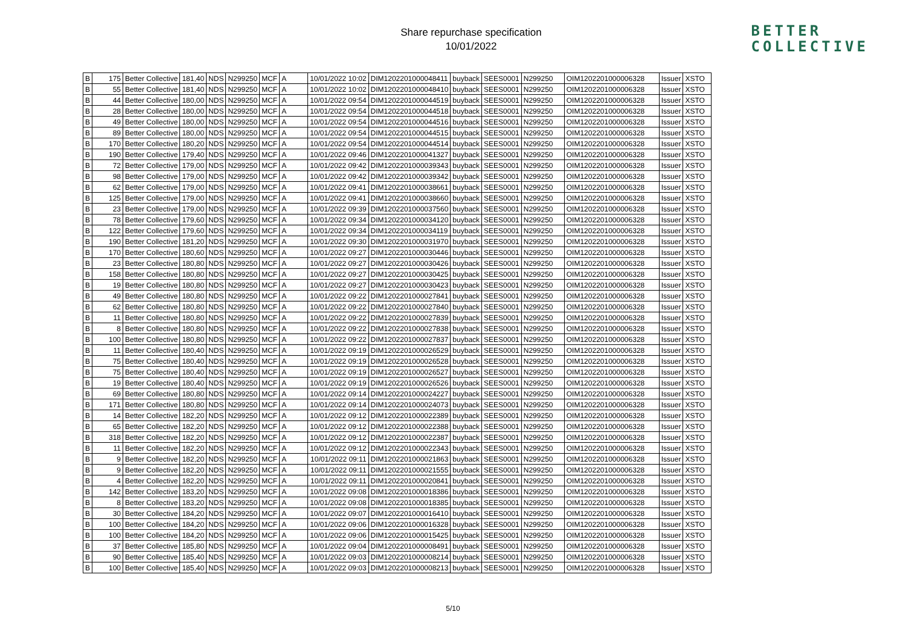Share repurchase specification
10/01/2022
BETTER
COLLECTIVE
| B | 175 | Better Collective | 181,40 | NDS | N299250 | MCF | A | 10/01/2022 10:02 | DIM1202201000048411 | buyback | SEES0001 | N299250 | OIM1202201000006328 | Issuer | XSTO |
| B | 55 | Better Collective | 181,40 | NDS | N299250 | MCF | A | 10/01/2022 10:02 | DIM1202201000048410 | buyback | SEES0001 | N299250 | OIM1202201000006328 | Issuer | XSTO |
| B | 44 | Better Collective | 180,00 | NDS | N299250 | MCF | A | 10/01/2022 09:54 | DIM1202201000044519 | buyback | SEES0001 | N299250 | OIM1202201000006328 | Issuer | XSTO |
| B | 28 | Better Collective | 180,00 | NDS | N299250 | MCF | A | 10/01/2022 09:54 | DIM1202201000044518 | buyback | SEES0001 | N299250 | OIM1202201000006328 | Issuer | XSTO |
| B | 49 | Better Collective | 180,00 | NDS | N299250 | MCF | A | 10/01/2022 09:54 | DIM1202201000044516 | buyback | SEES0001 | N299250 | OIM1202201000006328 | Issuer | XSTO |
| B | 89 | Better Collective | 180,00 | NDS | N299250 | MCF | A | 10/01/2022 09:54 | DIM1202201000044515 | buyback | SEES0001 | N299250 | OIM1202201000006328 | Issuer | XSTO |
| B | 170 | Better Collective | 180,20 | NDS | N299250 | MCF | A | 10/01/2022 09:54 | DIM1202201000044514 | buyback | SEES0001 | N299250 | OIM1202201000006328 | Issuer | XSTO |
| B | 190 | Better Collective | 179,40 | NDS | N299250 | MCF | A | 10/01/2022 09:46 | DIM1202201000041327 | buyback | SEES0001 | N299250 | OIM1202201000006328 | Issuer | XSTO |
| B | 72 | Better Collective | 179,00 | NDS | N299250 | MCF | A | 10/01/2022 09:42 | DIM1202201000039343 | buyback | SEES0001 | N299250 | OIM1202201000006328 | Issuer | XSTO |
| B | 98 | Better Collective | 179,00 | NDS | N299250 | MCF | A | 10/01/2022 09:42 | DIM1202201000039342 | buyback | SEES0001 | N299250 | OIM1202201000006328 | Issuer | XSTO |
| B | 62 | Better Collective | 179,00 | NDS | N299250 | MCF | A | 10/01/2022 09:41 | DIM1202201000038661 | buyback | SEES0001 | N299250 | OIM1202201000006328 | Issuer | XSTO |
| B | 125 | Better Collective | 179,00 | NDS | N299250 | MCF | A | 10/01/2022 09:41 | DIM1202201000038660 | buyback | SEES0001 | N299250 | OIM1202201000006328 | Issuer | XSTO |
| B | 23 | Better Collective | 179,00 | NDS | N299250 | MCF | A | 10/01/2022 09:39 | DIM1202201000037560 | buyback | SEES0001 | N299250 | OIM1202201000006328 | Issuer | XSTO |
| B | 78 | Better Collective | 179,60 | NDS | N299250 | MCF | A | 10/01/2022 09:34 | DIM1202201000034120 | buyback | SEES0001 | N299250 | OIM1202201000006328 | Issuer | XSTO |
| B | 122 | Better Collective | 179,60 | NDS | N299250 | MCF | A | 10/01/2022 09:34 | DIM1202201000034119 | buyback | SEES0001 | N299250 | OIM1202201000006328 | Issuer | XSTO |
| B | 190 | Better Collective | 181,20 | NDS | N299250 | MCF | A | 10/01/2022 09:30 | DIM1202201000031970 | buyback | SEES0001 | N299250 | OIM1202201000006328 | Issuer | XSTO |
| B | 170 | Better Collective | 180,60 | NDS | N299250 | MCF | A | 10/01/2022 09:27 | DIM1202201000030446 | buyback | SEES0001 | N299250 | OIM1202201000006328 | Issuer | XSTO |
| B | 23 | Better Collective | 180,80 | NDS | N299250 | MCF | A | 10/01/2022 09:27 | DIM1202201000030426 | buyback | SEES0001 | N299250 | OIM1202201000006328 | Issuer | XSTO |
| B | 158 | Better Collective | 180,80 | NDS | N299250 | MCF | A | 10/01/2022 09:27 | DIM1202201000030425 | buyback | SEES0001 | N299250 | OIM1202201000006328 | Issuer | XSTO |
| B | 19 | Better Collective | 180,80 | NDS | N299250 | MCF | A | 10/01/2022 09:27 | DIM1202201000030423 | buyback | SEES0001 | N299250 | OIM1202201000006328 | Issuer | XSTO |
| B | 49 | Better Collective | 180,80 | NDS | N299250 | MCF | A | 10/01/2022 09:22 | DIM1202201000027841 | buyback | SEES0001 | N299250 | OIM1202201000006328 | Issuer | XSTO |
| B | 62 | Better Collective | 180,80 | NDS | N299250 | MCF | A | 10/01/2022 09:22 | DIM1202201000027840 | buyback | SEES0001 | N299250 | OIM1202201000006328 | Issuer | XSTO |
| B | 11 | Better Collective | 180,80 | NDS | N299250 | MCF | A | 10/01/2022 09:22 | DIM1202201000027839 | buyback | SEES0001 | N299250 | OIM1202201000006328 | Issuer | XSTO |
| B | 8 | Better Collective | 180,80 | NDS | N299250 | MCF | A | 10/01/2022 09:22 | DIM1202201000027838 | buyback | SEES0001 | N299250 | OIM1202201000006328 | Issuer | XSTO |
| B | 100 | Better Collective | 180,80 | NDS | N299250 | MCF | A | 10/01/2022 09:22 | DIM1202201000027837 | buyback | SEES0001 | N299250 | OIM1202201000006328 | Issuer | XSTO |
| B | 11 | Better Collective | 180,40 | NDS | N299250 | MCF | A | 10/01/2022 09:19 | DIM1202201000026529 | buyback | SEES0001 | N299250 | OIM1202201000006328 | Issuer | XSTO |
| B | 75 | Better Collective | 180,40 | NDS | N299250 | MCF | A | 10/01/2022 09:19 | DIM1202201000026528 | buyback | SEES0001 | N299250 | OIM1202201000006328 | Issuer | XSTO |
| B | 75 | Better Collective | 180,40 | NDS | N299250 | MCF | A | 10/01/2022 09:19 | DIM1202201000026527 | buyback | SEES0001 | N299250 | OIM1202201000006328 | Issuer | XSTO |
| B | 19 | Better Collective | 180,40 | NDS | N299250 | MCF | A | 10/01/2022 09:19 | DIM1202201000026526 | buyback | SEES0001 | N299250 | OIM1202201000006328 | Issuer | XSTO |
| B | 69 | Better Collective | 180,80 | NDS | N299250 | MCF | A | 10/01/2022 09:14 | DIM1202201000024227 | buyback | SEES0001 | N299250 | OIM1202201000006328 | Issuer | XSTO |
| B | 171 | Better Collective | 180,80 | NDS | N299250 | MCF | A | 10/01/2022 09:14 | DIM1202201000024073 | buyback | SEES0001 | N299250 | OIM1202201000006328 | Issuer | XSTO |
| B | 14 | Better Collective | 182,20 | NDS | N299250 | MCF | A | 10/01/2022 09:12 | DIM1202201000022389 | buyback | SEES0001 | N299250 | OIM1202201000006328 | Issuer | XSTO |
| B | 65 | Better Collective | 182,20 | NDS | N299250 | MCF | A | 10/01/2022 09:12 | DIM1202201000022388 | buyback | SEES0001 | N299250 | OIM1202201000006328 | Issuer | XSTO |
| B | 318 | Better Collective | 182,20 | NDS | N299250 | MCF | A | 10/01/2022 09:12 | DIM1202201000022387 | buyback | SEES0001 | N299250 | OIM1202201000006328 | Issuer | XSTO |
| B | 11 | Better Collective | 182,20 | NDS | N299250 | MCF | A | 10/01/2022 09:12 | DIM1202201000022343 | buyback | SEES0001 | N299250 | OIM1202201000006328 | Issuer | XSTO |
| B | 9 | Better Collective | 182,20 | NDS | N299250 | MCF | A | 10/01/2022 09:11 | DIM1202201000021863 | buyback | SEES0001 | N299250 | OIM1202201000006328 | Issuer | XSTO |
| B | 9 | Better Collective | 182,20 | NDS | N299250 | MCF | A | 10/01/2022 09:11 | DIM1202201000021555 | buyback | SEES0001 | N299250 | OIM1202201000006328 | Issuer | XSTO |
| B | 4 | Better Collective | 182,20 | NDS | N299250 | MCF | A | 10/01/2022 09:11 | DIM1202201000020841 | buyback | SEES0001 | N299250 | OIM1202201000006328 | Issuer | XSTO |
| B | 142 | Better Collective | 183,20 | NDS | N299250 | MCF | A | 10/01/2022 09:08 | DIM1202201000018386 | buyback | SEES0001 | N299250 | OIM1202201000006328 | Issuer | XSTO |
| B | 8 | Better Collective | 183,20 | NDS | N299250 | MCF | A | 10/01/2022 09:08 | DIM1202201000018385 | buyback | SEES0001 | N299250 | OIM1202201000006328 | Issuer | XSTO |
| B | 30 | Better Collective | 184,20 | NDS | N299250 | MCF | A | 10/01/2022 09:07 | DIM1202201000016410 | buyback | SEES0001 | N299250 | OIM1202201000006328 | Issuer | XSTO |
| B | 100 | Better Collective | 184,20 | NDS | N299250 | MCF | A | 10/01/2022 09:06 | DIM1202201000016328 | buyback | SEES0001 | N299250 | OIM1202201000006328 | Issuer | XSTO |
| B | 100 | Better Collective | 184,20 | NDS | N299250 | MCF | A | 10/01/2022 09:06 | DIM1202201000015425 | buyback | SEES0001 | N299250 | OIM1202201000006328 | Issuer | XSTO |
| B | 37 | Better Collective | 185,80 | NDS | N299250 | MCF | A | 10/01/2022 09:04 | DIM1202201000008491 | buyback | SEES0001 | N299250 | OIM1202201000006328 | Issuer | XSTO |
| B | 90 | Better Collective | 185,40 | NDS | N299250 | MCF | A | 10/01/2022 09:03 | DIM1202201000008214 | buyback | SEES0001 | N299250 | OIM1202201000006328 | Issuer | XSTO |
| B | 100 | Better Collective | 185,40 | NDS | N299250 | MCF | A | 10/01/2022 09:03 | DIM1202201000008213 | buyback | SEES0001 | N299250 | OIM1202201000006328 | Issuer | XSTO |
5/10